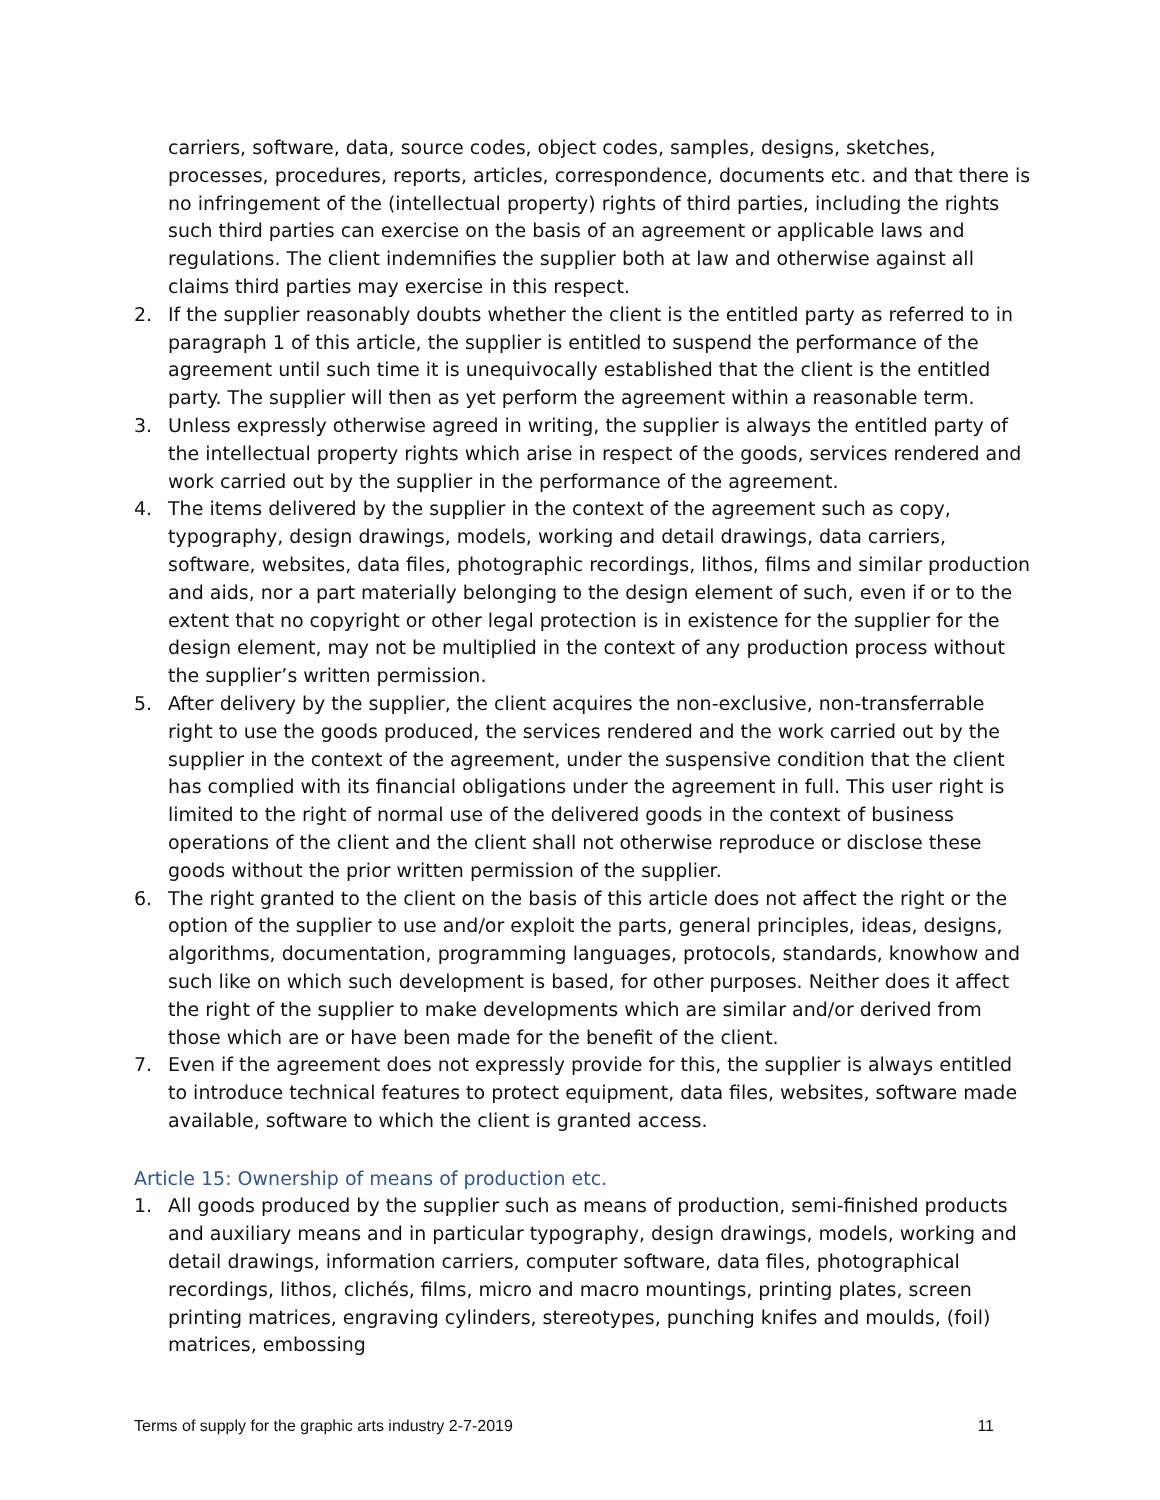carriers, software, data, source codes, object codes, samples, designs, sketches, processes, procedures, reports, articles, correspondence, documents etc. and that there is no infringement of the (intellectual property) rights of third parties, including the rights such third parties can exercise on the basis of an agreement or applicable laws and regulations. The client indemnifies the supplier both at law and otherwise against all claims third parties may exercise in this respect.
2. If the supplier reasonably doubts whether the client is the entitled party as referred to in paragraph 1 of this article, the supplier is entitled to suspend the performance of the agreement until such time it is unequivocally established that the client is the entitled party. The supplier will then as yet perform the agreement within a reasonable term.
3. Unless expressly otherwise agreed in writing, the supplier is always the entitled party of the intellectual property rights which arise in respect of the goods, services rendered and work carried out by the supplier in the performance of the agreement.
4. The items delivered by the supplier in the context of the agreement such as copy, typography, design drawings, models, working and detail drawings, data carriers, software, websites, data files, photographic recordings, lithos, films and similar production and aids, nor a part materially belonging to the design element of such, even if or to the extent that no copyright or other legal protection is in existence for the supplier for the design element, may not be multiplied in the context of any production process without the supplier’s written permission.
5. After delivery by the supplier, the client acquires the non-exclusive, non-transferrable right to use the goods produced, the services rendered and the work carried out by the supplier in the context of the agreement, under the suspensive condition that the client has complied with its financial obligations under the agreement in full. This user right is limited to the right of normal use of the delivered goods in the context of business operations of the client and the client shall not otherwise reproduce or disclose these goods without the prior written permission of the supplier.
6. The right granted to the client on the basis of this article does not affect the right or the option of the supplier to use and/or exploit the parts, general principles, ideas, designs, algorithms, documentation, programming languages, protocols, standards, knowhow and such like on which such development is based, for other purposes. Neither does it affect the right of the supplier to make developments which are similar and/or derived from those which are or have been made for the benefit of the client.
7. Even if the agreement does not expressly provide for this, the supplier is always entitled to introduce technical features to protect equipment, data files, websites, software made available, software to which the client is granted access.
Article 15: Ownership of means of production etc.
1. All goods produced by the supplier such as means of production, semi-finished products and auxiliary means and in particular typography, design drawings, models, working and detail drawings, information carriers, computer software, data files, photographical recordings, lithos, clichés, films, micro and macro mountings, printing plates, screen printing matrices, engraving cylinders, stereotypes, punching knifes and moulds, (foil) matrices, embossing
Terms of supply for the graphic arts industry 2-7-2019 11